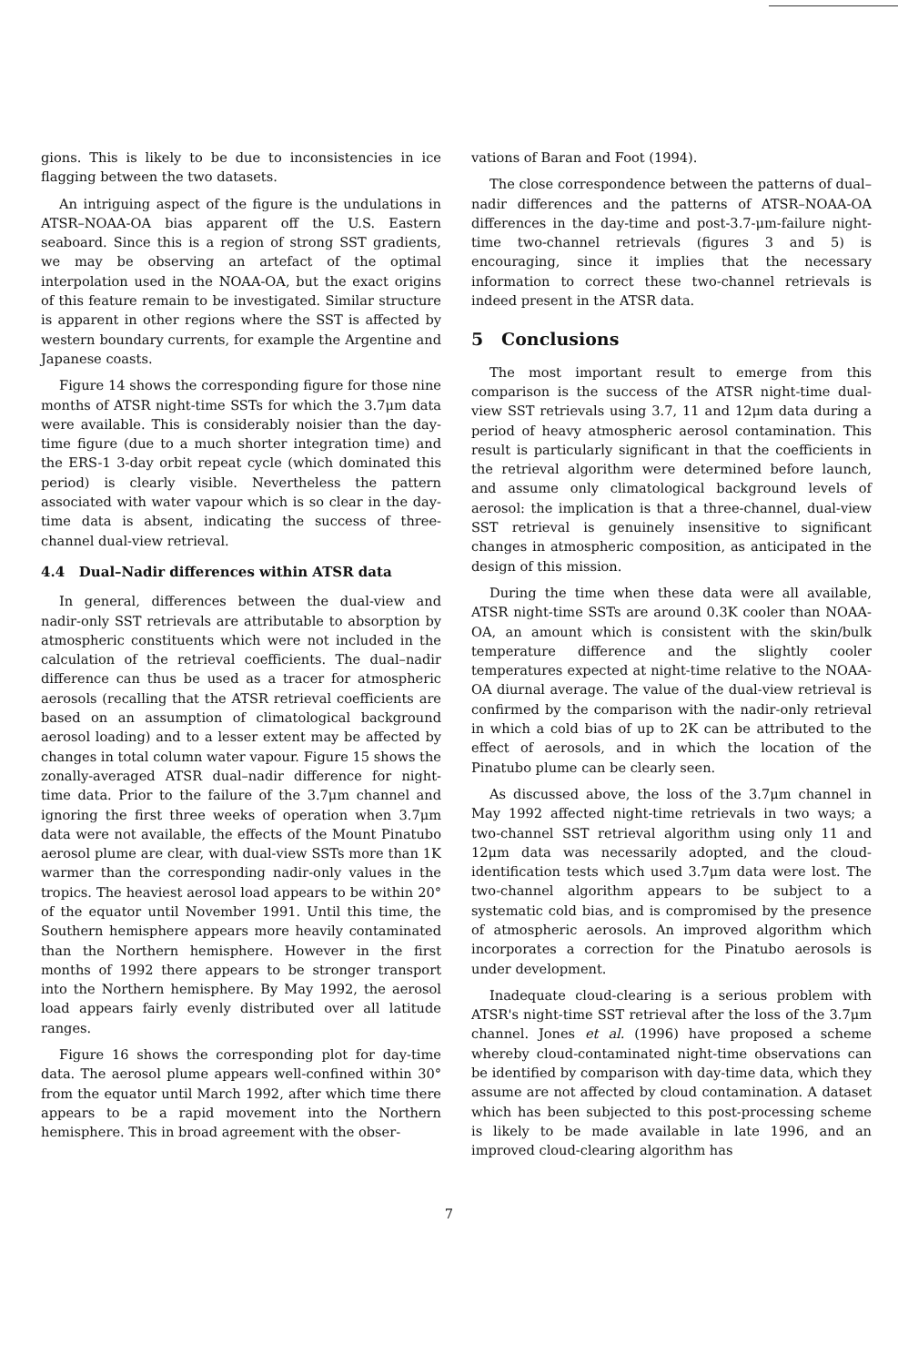gions. This is likely to be due to inconsistencies in ice flagging between the two datasets.
An intriguing aspect of the figure is the undulations in ATSR–NOAA-OA bias apparent off the U.S. Eastern seaboard. Since this is a region of strong SST gradients, we may be observing an artefact of the optimal interpolation used in the NOAA-OA, but the exact origins of this feature remain to be investigated. Similar structure is apparent in other regions where the SST is affected by western boundary currents, for example the Argentine and Japanese coasts.
Figure 14 shows the corresponding figure for those nine months of ATSR night-time SSTs for which the 3.7μm data were available. This is considerably noisier than the day-time figure (due to a much shorter integration time) and the ERS-1 3-day orbit repeat cycle (which dominated this period) is clearly visible. Nevertheless the pattern associated with water vapour which is so clear in the day-time data is absent, indicating the success of three-channel dual-view retrieval.
4.4 Dual–Nadir differences within ATSR data
In general, differences between the dual-view and nadir-only SST retrievals are attributable to absorption by atmospheric constituents which were not included in the calculation of the retrieval coefficients. The dual–nadir difference can thus be used as a tracer for atmospheric aerosols (recalling that the ATSR retrieval coefficients are based on an assumption of climatological background aerosol loading) and to a lesser extent may be affected by changes in total column water vapour. Figure 15 shows the zonally-averaged ATSR dual–nadir difference for night-time data. Prior to the failure of the 3.7μm channel and ignoring the first three weeks of operation when 3.7μm data were not available, the effects of the Mount Pinatubo aerosol plume are clear, with dual-view SSTs more than 1K warmer than the corresponding nadir-only values in the tropics. The heaviest aerosol load appears to be within 20° of the equator until November 1991. Until this time, the Southern hemisphere appears more heavily contaminated than the Northern hemisphere. However in the first months of 1992 there appears to be stronger transport into the Northern hemisphere. By May 1992, the aerosol load appears fairly evenly distributed over all latitude ranges.
Figure 16 shows the corresponding plot for day-time data. The aerosol plume appears well-confined within 30° from the equator until March 1992, after which time there appears to be a rapid movement into the Northern hemisphere. This in broad agreement with the obser-
vations of Baran and Foot (1994).
The close correspondence between the patterns of dual–nadir differences and the patterns of ATSR–NOAA-OA differences in the day-time and post-3.7-μm-failure night-time two-channel retrievals (figures 3 and 5) is encouraging, since it implies that the necessary information to correct these two-channel retrievals is indeed present in the ATSR data.
5 Conclusions
The most important result to emerge from this comparison is the success of the ATSR night-time dual-view SST retrievals using 3.7, 11 and 12μm data during a period of heavy atmospheric aerosol contamination. This result is particularly significant in that the coefficients in the retrieval algorithm were determined before launch, and assume only climatological background levels of aerosol: the implication is that a three-channel, dual-view SST retrieval is genuinely insensitive to significant changes in atmospheric composition, as anticipated in the design of this mission.
During the time when these data were all available, ATSR night-time SSTs are around 0.3K cooler than NOAA-OA, an amount which is consistent with the skin/bulk temperature difference and the slightly cooler temperatures expected at night-time relative to the NOAA-OA diurnal average. The value of the dual-view retrieval is confirmed by the comparison with the nadir-only retrieval in which a cold bias of up to 2K can be attributed to the effect of aerosols, and in which the location of the Pinatubo plume can be clearly seen.
As discussed above, the loss of the 3.7μm channel in May 1992 affected night-time retrievals in two ways; a two-channel SST retrieval algorithm using only 11 and 12μm data was necessarily adopted, and the cloud-identification tests which used 3.7μm data were lost. The two-channel algorithm appears to be subject to a systematic cold bias, and is compromised by the presence of atmospheric aerosols. An improved algorithm which incorporates a correction for the Pinatubo aerosols is under development.
Inadequate cloud-clearing is a serious problem with ATSR's night-time SST retrieval after the loss of the 3.7μm channel. Jones et al. (1996) have proposed a scheme whereby cloud-contaminated night-time observations can be identified by comparison with day-time data, which they assume are not affected by cloud contamination. A dataset which has been subjected to this post-processing scheme is likely to be made available in late 1996, and an improved cloud-clearing algorithm has
7